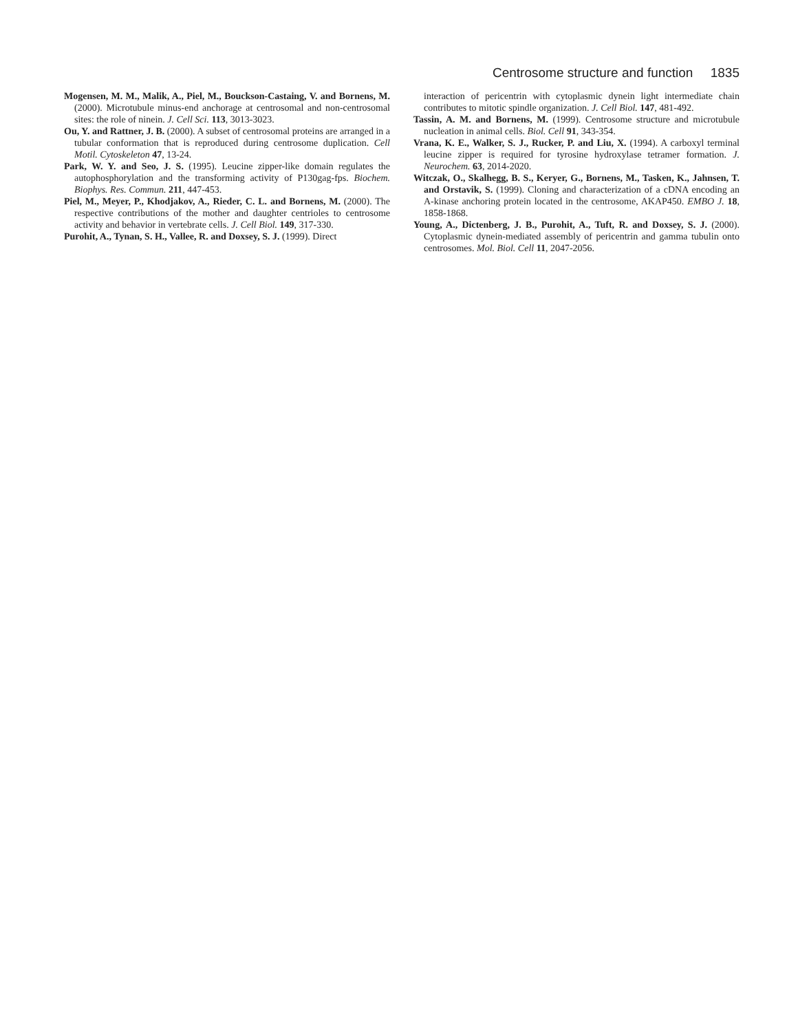Centrosome structure and function 1835
Mogensen, M. M., Malik, A., Piel, M., Bouckson-Castaing, V. and Bornens, M. (2000). Microtubule minus-end anchorage at centrosomal and non-centrosomal sites: the role of ninein. J. Cell Sci. 113, 3013-3023.
Ou, Y. and Rattner, J. B. (2000). A subset of centrosomal proteins are arranged in a tubular conformation that is reproduced during centrosome duplication. Cell Motil. Cytoskeleton 47, 13-24.
Park, W. Y. and Seo, J. S. (1995). Leucine zipper-like domain regulates the autophosphorylation and the transforming activity of P130gag-fps. Biochem. Biophys. Res. Commun. 211, 447-453.
Piel, M., Meyer, P., Khodjakov, A., Rieder, C. L. and Bornens, M. (2000). The respective contributions of the mother and daughter centrioles to centrosome activity and behavior in vertebrate cells. J. Cell Biol. 149, 317-330.
Purohit, A., Tynan, S. H., Vallee, R. and Doxsey, S. J. (1999). Direct
interaction of pericentrin with cytoplasmic dynein light intermediate chain contributes to mitotic spindle organization. J. Cell Biol. 147, 481-492.
Tassin, A. M. and Bornens, M. (1999). Centrosome structure and microtubule nucleation in animal cells. Biol. Cell 91, 343-354.
Vrana, K. E., Walker, S. J., Rucker, P. and Liu, X. (1994). A carboxyl terminal leucine zipper is required for tyrosine hydroxylase tetramer formation. J. Neurochem. 63, 2014-2020.
Witczak, O., Skalhegg, B. S., Keryer, G., Bornens, M., Tasken, K., Jahnsen, T. and Orstavik, S. (1999). Cloning and characterization of a cDNA encoding an A-kinase anchoring protein located in the centrosome, AKAP450. EMBO J. 18, 1858-1868.
Young, A., Dictenberg, J. B., Purohit, A., Tuft, R. and Doxsey, S. J. (2000). Cytoplasmic dynein-mediated assembly of pericentrin and gamma tubulin onto centrosomes. Mol. Biol. Cell 11, 2047-2056.